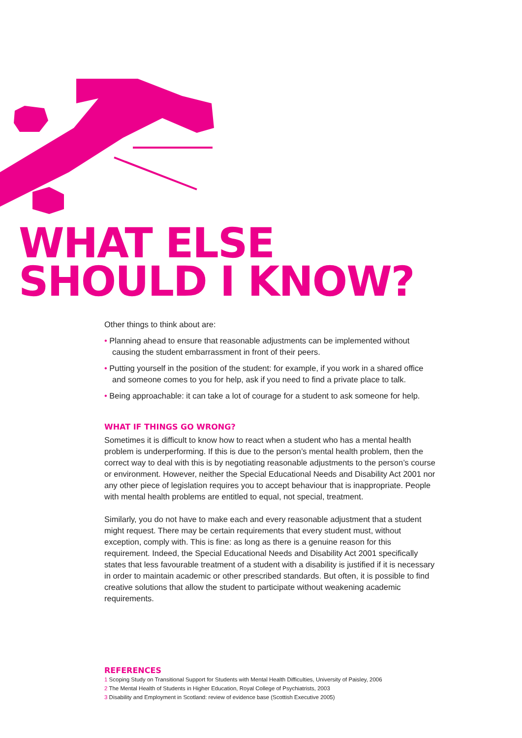WHAT ELSE
SHOULD I KNOW?
Other things to think about are:
• Planning ahead to ensure that reasonable adjustments can be implemented without causing the student embarrassment in front of their peers.
• Putting yourself in the position of the student: for example, if you work in a shared office and someone comes to you for help, ask if you need to find a private place to talk.
• Being approachable: it can take a lot of courage for a student to ask someone for help.
WHAT IF THINGS GO WRONG?
Sometimes it is difficult to know how to react when a student who has a mental health problem is underperforming. If this is due to the person’s mental health problem, then the correct way to deal with this is by negotiating reasonable adjustments to the person’s course or environment. However, neither the Special Educational Needs and Disability Act 2001 nor any other piece of legislation requires you to accept behaviour that is inappropriate. People with mental health problems are entitled to equal, not special, treatment.
Similarly, you do not have to make each and every reasonable adjustment that a student might request. There may be certain requirements that every student must, without exception, comply with. This is fine: as long as there is a genuine reason for this requirement. Indeed, the Special Educational Needs and Disability Act 2001 specifically states that less favourable treatment of a student with a disability is justified if it is necessary in order to maintain academic or other prescribed standards. But often, it is possible to find creative solutions that allow the student to participate without weakening academic requirements.
REFERENCES
1 Scoping Study on Transitional Support for Students with Mental Health Difficulties, University of Paisley, 2006
2 The Mental Health of Students in Higher Education, Royal College of Psychiatrists, 2003
3 Disability and Employment in Scotland: review of evidence base (Scottish Executive 2005)